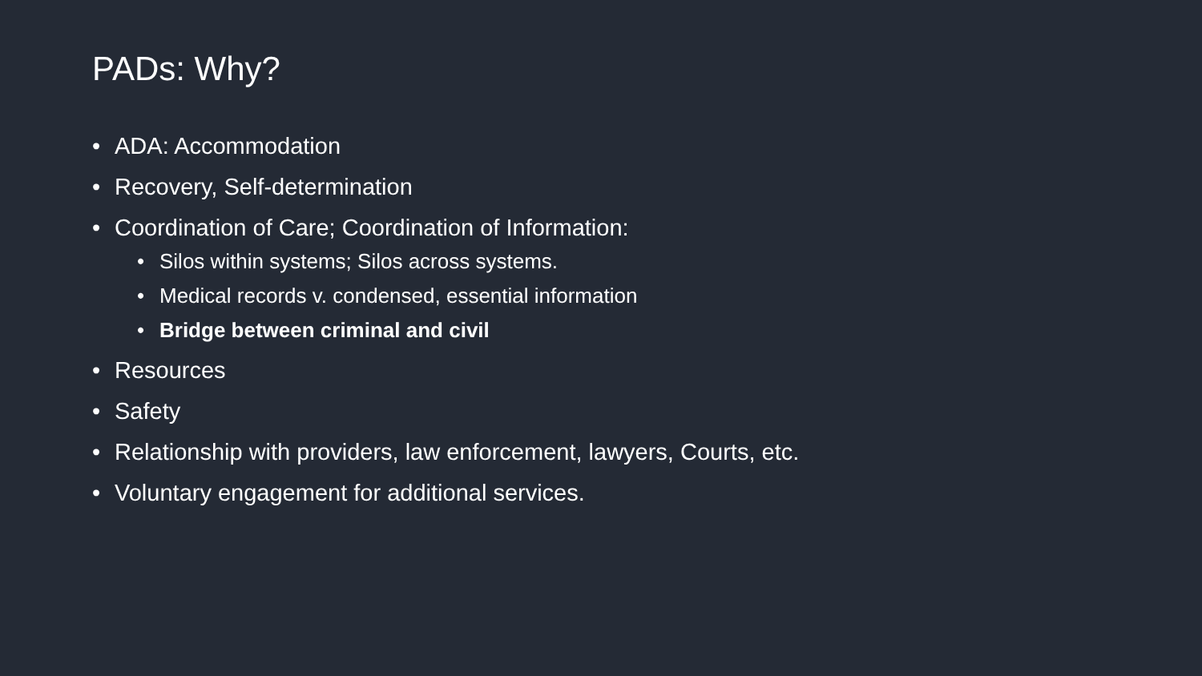PADs: Why?
• ADA: Accommodation
• Recovery, Self-determination
• Coordination of Care; Coordination of Information:
• Silos within systems; Silos across systems.
• Medical records v. condensed, essential information
• Bridge between criminal and civil
• Resources
• Safety
• Relationship with providers, law enforcement, lawyers, Courts, etc.
• Voluntary engagement for additional services.